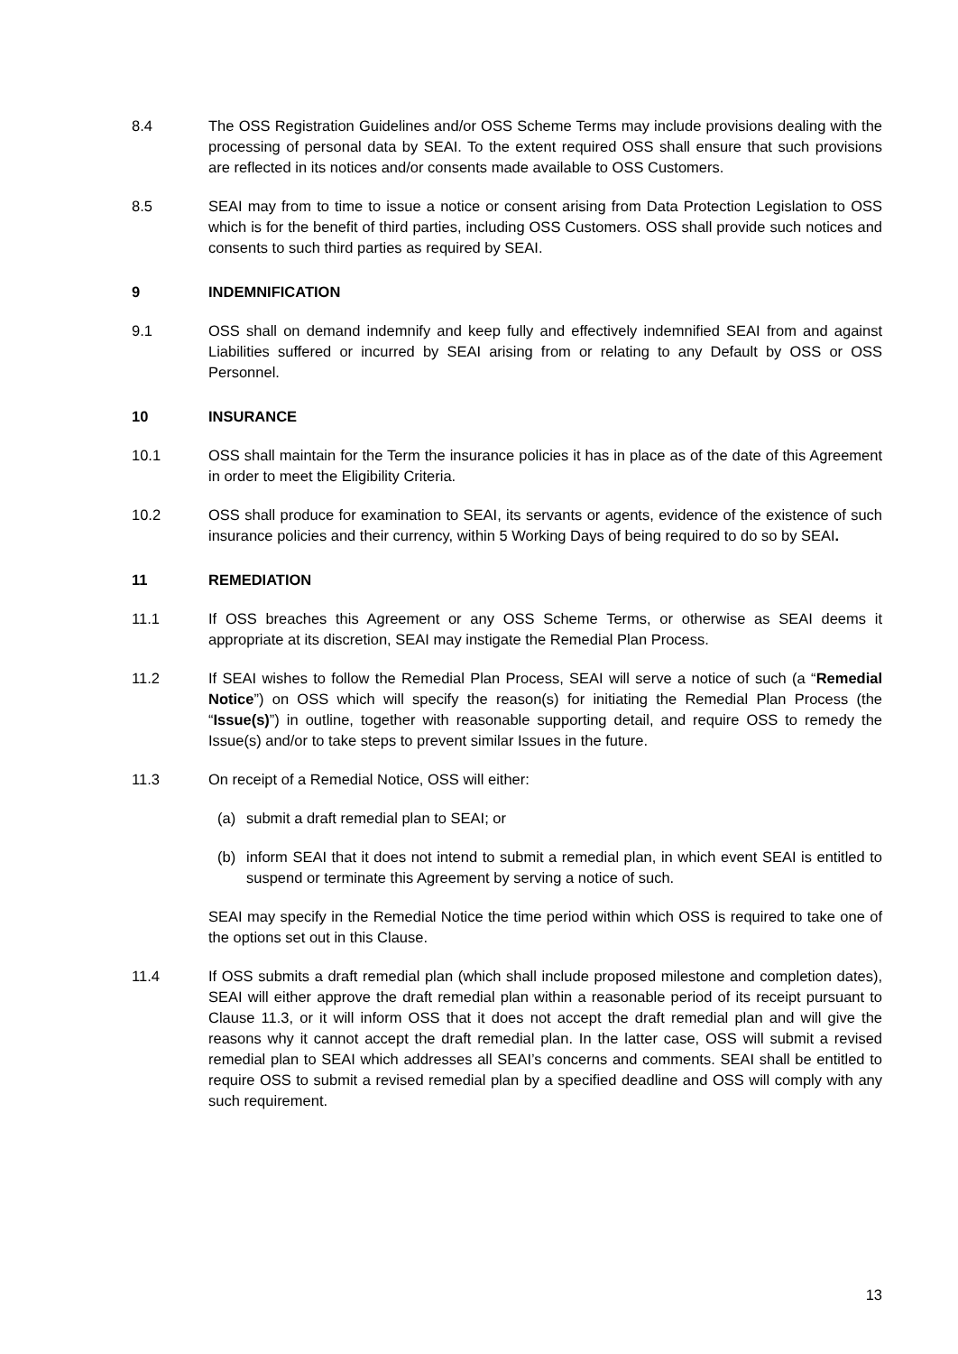8.4 The OSS Registration Guidelines and/or OSS Scheme Terms may include provisions dealing with the processing of personal data by SEAI. To the extent required OSS shall ensure that such provisions are reflected in its notices and/or consents made available to OSS Customers.
8.5 SEAI may from to time to issue a notice or consent arising from Data Protection Legislation to OSS which is for the benefit of third parties, including OSS Customers. OSS shall provide such notices and consents to such third parties as required by SEAI.
9 INDEMNIFICATION
9.1 OSS shall on demand indemnify and keep fully and effectively indemnified SEAI from and against Liabilities suffered or incurred by SEAI arising from or relating to any Default by OSS or OSS Personnel.
10 INSURANCE
10.1 OSS shall maintain for the Term the insurance policies it has in place as of the date of this Agreement in order to meet the Eligibility Criteria.
10.2 OSS shall produce for examination to SEAI, its servants or agents, evidence of the existence of such insurance policies and their currency, within 5 Working Days of being required to do so by SEAI.
11 REMEDIATION
11.1 If OSS breaches this Agreement or any OSS Scheme Terms, or otherwise as SEAI deems it appropriate at its discretion, SEAI may instigate the Remedial Plan Process.
11.2 If SEAI wishes to follow the Remedial Plan Process, SEAI will serve a notice of such (a “Remedial Notice”) on OSS which will specify the reason(s) for initiating the Remedial Plan Process (the “Issue(s)”) in outline, together with reasonable supporting detail, and require OSS to remedy the Issue(s) and/or to take steps to prevent similar Issues in the future.
11.3 On receipt of a Remedial Notice, OSS will either:
(a) submit a draft remedial plan to SEAI; or
(b) inform SEAI that it does not intend to submit a remedial plan, in which event SEAI is entitled to suspend or terminate this Agreement by serving a notice of such.
SEAI may specify in the Remedial Notice the time period within which OSS is required to take one of the options set out in this Clause.
11.4 If OSS submits a draft remedial plan (which shall include proposed milestone and completion dates), SEAI will either approve the draft remedial plan within a reasonable period of its receipt pursuant to Clause 11.3, or it will inform OSS that it does not accept the draft remedial plan and will give the reasons why it cannot accept the draft remedial plan. In the latter case, OSS will submit a revised remedial plan to SEAI which addresses all SEAI’s concerns and comments. SEAI shall be entitled to require OSS to submit a revised remedial plan by a specified deadline and OSS will comply with any such requirement.
13